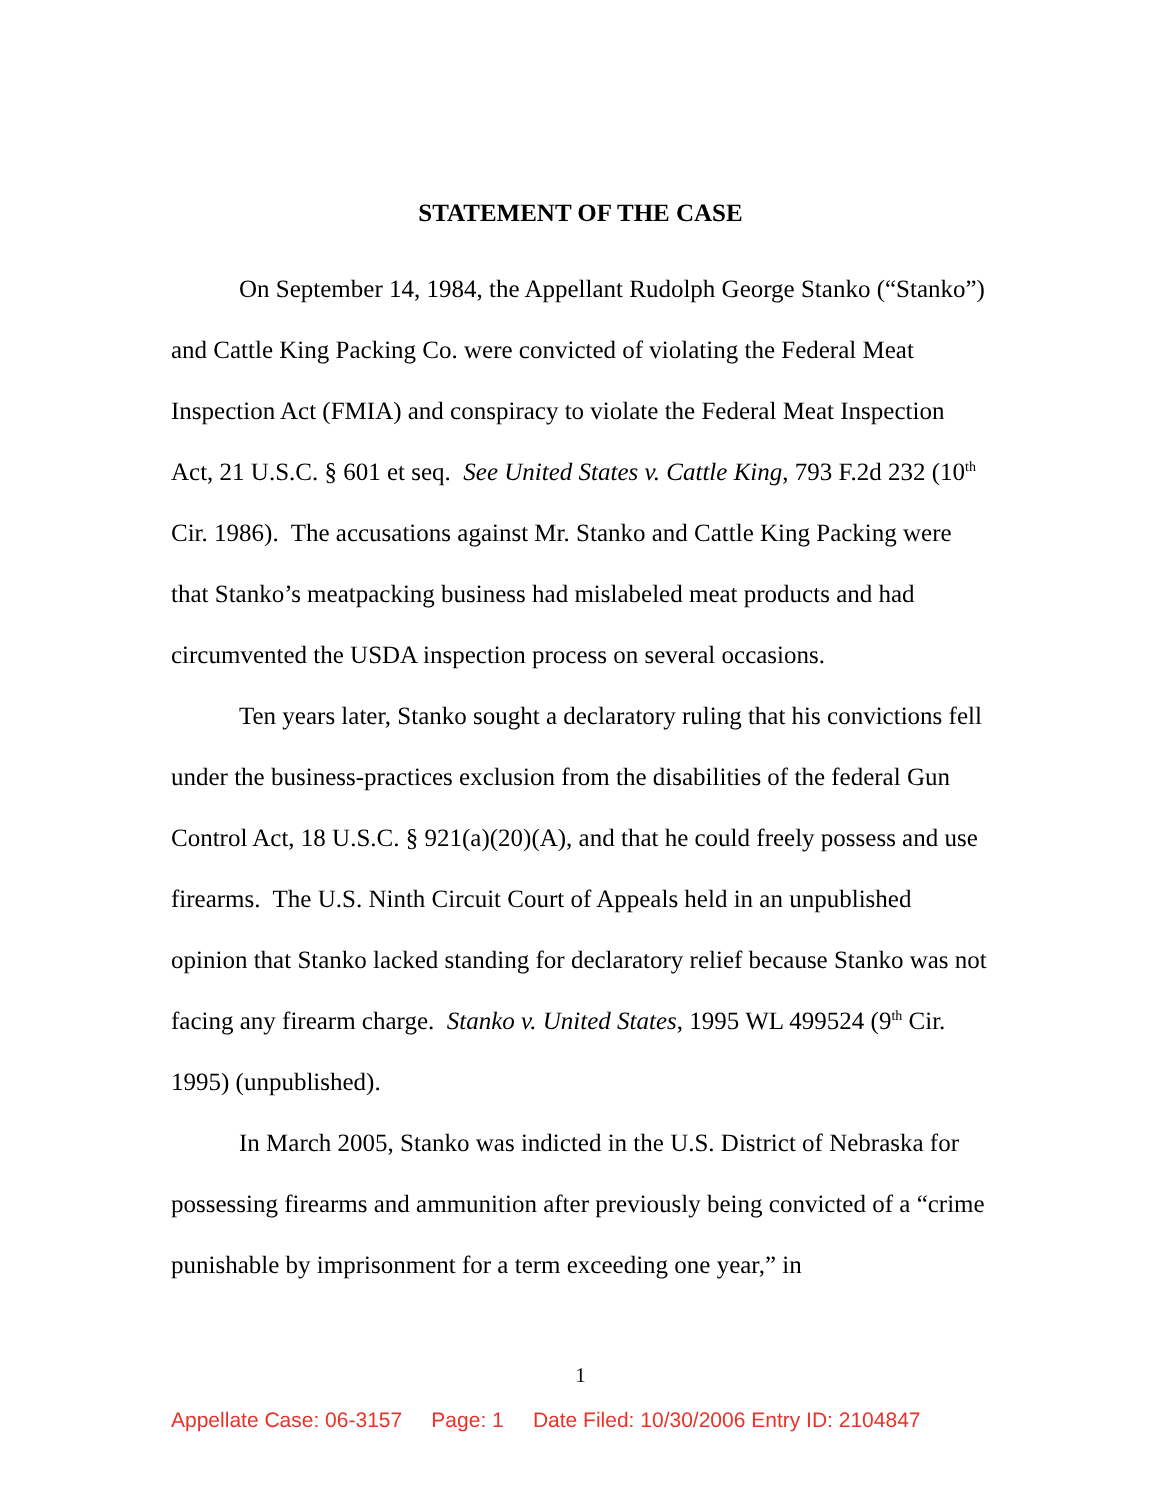STATEMENT OF THE CASE
On September 14, 1984, the Appellant Rudolph George Stanko (“Stanko”) and Cattle King Packing Co. were convicted of violating the Federal Meat Inspection Act (FMIA) and conspiracy to violate the Federal Meat Inspection Act, 21 U.S.C. § 601 et seq. See United States v. Cattle King, 793 F.2d 232 (10<sup>th</sup> Cir. 1986). The accusations against Mr. Stanko and Cattle King Packing were that Stanko’s meatpacking business had mislabeled meat products and had circumvented the USDA inspection process on several occasions.
Ten years later, Stanko sought a declaratory ruling that his convictions fell under the business-practices exclusion from the disabilities of the federal Gun Control Act, 18 U.S.C. § 921(a)(20)(A), and that he could freely possess and use firearms. The U.S. Ninth Circuit Court of Appeals held in an unpublished opinion that Stanko lacked standing for declaratory relief because Stanko was not facing any firearm charge. Stanko v. United States, 1995 WL 499524 (9<sup>th</sup> Cir. 1995) (unpublished).
In March 2005, Stanko was indicted in the U.S. District of Nebraska for possessing firearms and ammunition after previously being convicted of a “crime punishable by imprisonment for a term exceeding one year,” in
1
Appellate Case: 06-3157 Page: 1 Date Filed: 10/30/2006 Entry ID: 2104847